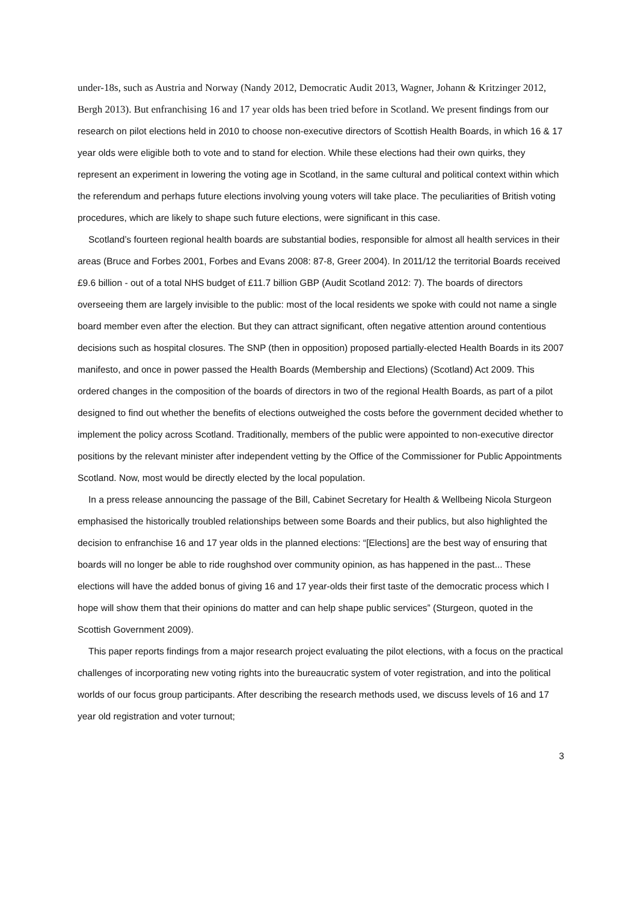under-18s, such as Austria and Norway (Nandy 2012, Democratic Audit 2013, Wagner, Johann & Kritzinger 2012, Bergh 2013). But enfranchising 16 and 17 year olds has been tried before in Scotland. We present findings from our research on pilot elections held in 2010 to choose non-executive directors of Scottish Health Boards, in which 16 & 17 year olds were eligible both to vote and to stand for election. While these elections had their own quirks, they represent an experiment in lowering the voting age in Scotland, in the same cultural and political context within which the referendum and perhaps future elections involving young voters will take place. The peculiarities of British voting procedures, which are likely to shape such future elections, were significant in this case.
Scotland’s fourteen regional health boards are substantial bodies, responsible for almost all health services in their areas (Bruce and Forbes 2001, Forbes and Evans 2008: 87-8, Greer 2004). In 2011/12 the territorial Boards received £9.6 billion - out of a total NHS budget of £11.7 billion GBP (Audit Scotland 2012: 7). The boards of directors overseeing them are largely invisible to the public: most of the local residents we spoke with could not name a single board member even after the election. But they can attract significant, often negative attention around contentious decisions such as hospital closures. The SNP (then in opposition) proposed partially-elected Health Boards in its 2007 manifesto, and once in power passed the Health Boards (Membership and Elections) (Scotland) Act 2009. This ordered changes in the composition of the boards of directors in two of the regional Health Boards, as part of a pilot designed to find out whether the benefits of elections outweighed the costs before the government decided whether to implement the policy across Scotland. Traditionally, members of the public were appointed to non-executive director positions by the relevant minister after independent vetting by the Office of the Commissioner for Public Appointments Scotland. Now, most would be directly elected by the local population.
In a press release announcing the passage of the Bill, Cabinet Secretary for Health & Wellbeing Nicola Sturgeon emphasised the historically troubled relationships between some Boards and their publics, but also highlighted the decision to enfranchise 16 and 17 year olds in the planned elections: “[Elections] are the best way of ensuring that boards will no longer be able to ride roughshod over community opinion, as has happened in the past... These elections will have the added bonus of giving 16 and 17 year-olds their first taste of the democratic process which I hope will show them that their opinions do matter and can help shape public services” (Sturgeon, quoted in the Scottish Government 2009).
This paper reports findings from a major research project evaluating the pilot elections, with a focus on the practical challenges of incorporating new voting rights into the bureaucratic system of voter registration, and into the political worlds of our focus group participants. After describing the research methods used, we discuss levels of 16 and 17 year old registration and voter turnout;
3